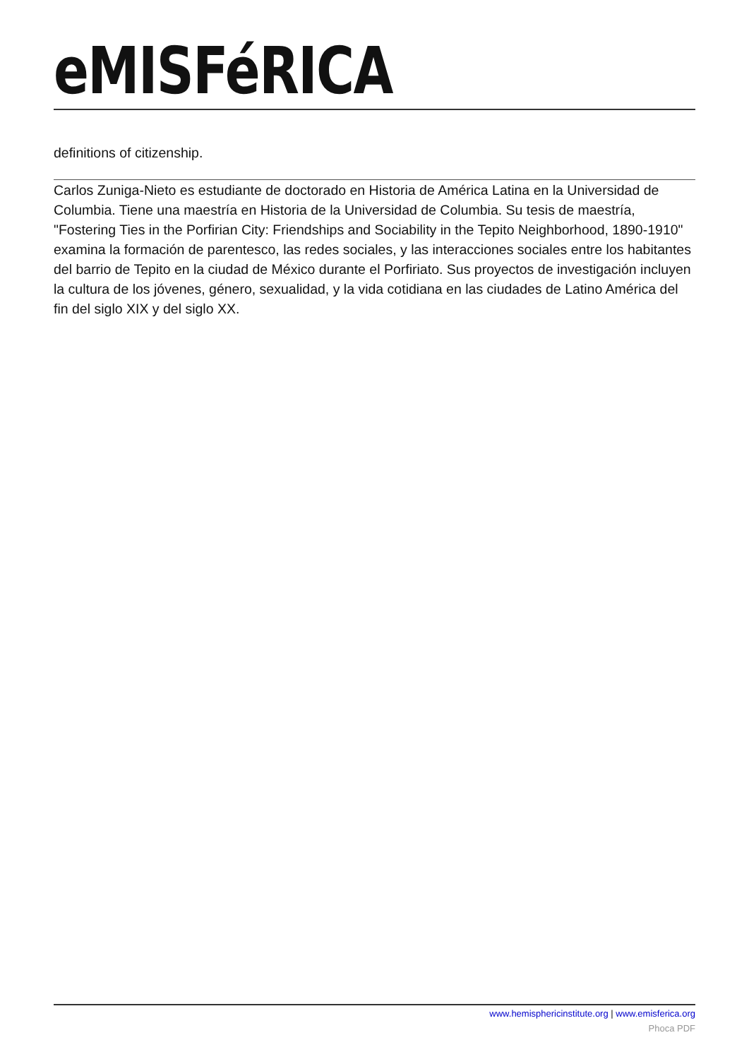eMISFéRICA
definitions of citizenship.
Carlos Zuniga-Nieto es estudiante de doctorado en Historia de América Latina en la Universidad de Columbia. Tiene una maestría en Historia de la Universidad de Columbia. Su tesis de maestría, "Fostering Ties in the Porfirian City: Friendships and Sociability in the Tepito Neighborhood, 1890-1910" examina la formación de parentesco, las redes sociales, y las interacciones sociales entre los habitantes del barrio de Tepito en la ciudad de México durante el Porfiriato. Sus proyectos de investigación incluyen la cultura de los jóvenes, género, sexualidad, y la vida cotidiana en las ciudades de Latino América del fin del siglo XIX y del siglo XX.
www.hemisphericinstitute.org | www.emisferica.org
Phoca PDF